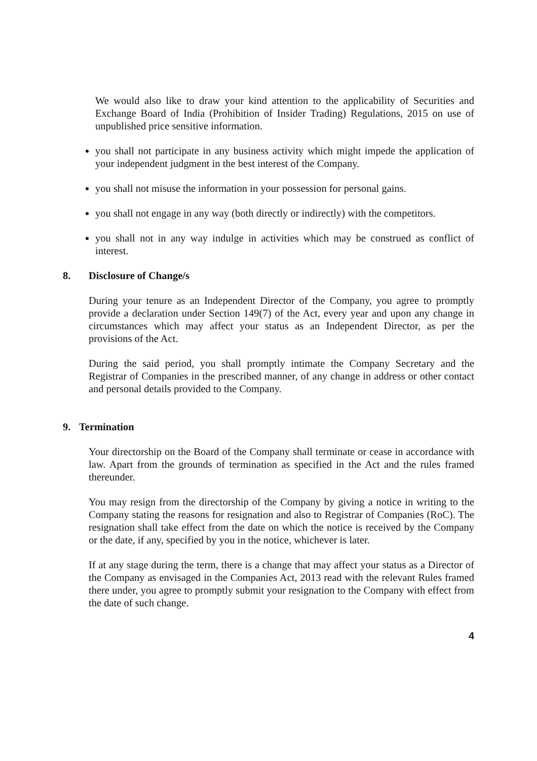We would also like to draw your kind attention to the applicability of Securities and Exchange Board of India (Prohibition of Insider Trading) Regulations, 2015 on use of unpublished price sensitive information.
you shall not participate in any business activity which might impede the application of your independent judgment in the best interest of the Company.
you shall not misuse the information in your possession for personal gains.
you shall not engage in any way (both directly or indirectly) with the competitors.
you shall not in any way indulge in activities which may be construed as conflict of interest.
8. Disclosure of Change/s
During your tenure as an Independent Director of the Company, you agree to promptly provide a declaration under Section 149(7) of the Act, every year and upon any change in circumstances which may affect your status as an Independent Director, as per the provisions of the Act.
During the said period, you shall promptly intimate the Company Secretary and the Registrar of Companies in the prescribed manner, of any change in address or other contact and personal details provided to the Company.
9. Termination
Your directorship on the Board of the Company shall terminate or cease in accordance with law. Apart from the grounds of termination as specified in the Act and the rules framed thereunder.
You may resign from the directorship of the Company by giving a notice in writing to the Company stating the reasons for resignation and also to Registrar of Companies (RoC). The resignation shall take effect from the date on which the notice is received by the Company or the date, if any, specified by you in the notice, whichever is later.
If at any stage during the term, there is a change that may affect your status as a Director of the Company as envisaged in the Companies Act, 2013 read with the relevant Rules framed there under, you agree to promptly submit your resignation to the Company with effect from the date of such change.
4